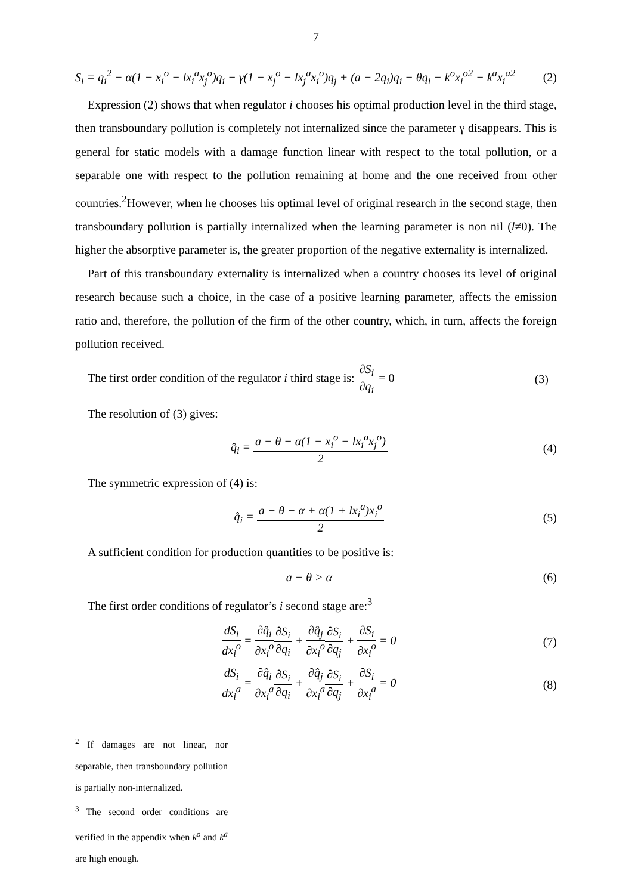7
S<sub>i</sub> = q<sub>i</sub><sup>2</sup> − α(1 − x<sub>i</sub><sup>o</sup> − lx<sub>i</sub><sup>a</sup>x<sub>j</sub><sup>o</sup>)q<sub>i</sub> − γ(1 − x<sub>j</sub><sup>o</sup> − lx<sub>j</sub><sup>a</sup>x<sub>i</sub><sup>o</sup>)q<sub>j</sub> + (a − 2q<sub>i</sub>)q<sub>i</sub> − θq<sub>i</sub> − k<sup>o</sup>x<sub>i</sub><sup>o2</sup> − k<sup>a</sup>x<sub>i</sub><sup>a2</sup>
(2)
Expression (2) shows that when regulator i chooses his optimal production level in the third stage, then transboundary pollution is completely not internalized since the parameter γ disappears. This is general for static models with a damage function linear with respect to the total pollution, or a separable one with respect to the pollution remaining at home and the one received from other countries.<sup>2</sup>However, when he chooses his optimal level of original research in the second stage, then transboundary pollution is partially internalized when the learning parameter is non nil (l≠0). The higher the absorptive parameter is, the greater proportion of the negative externality is internalized.
Part of this transboundary externality is internalized when a country chooses its level of original research because such a choice, in the case of a positive learning parameter, affects the emission ratio and, therefore, the pollution of the firm of the other country, which, in turn, affects the foreign pollution received.
The first order condition of the regulator i third stage is: ∂S<sub>i</sub> ∂q<sub>i</sub> = 0
(3)
The resolution of (3) gives:
q̂<sub>i</sub> = a − θ − α(1 − x<sub>i</sub><sup>o</sup> − lx<sub>i</sub><sup>a</sup>x<sub>j</sub><sup>o</sup>) 2
(4)
The symmetric expression of (4) is:
q̂<sub>i</sub> = a − θ − α + α(1 + lx<sub>i</sub><sup>a</sup>)x<sub>i</sub><sup>o</sup> 2
(5)
A sufficient condition for production quantities to be positive is:
a − θ > α (6)
The first order conditions of regulator’s i second stage are:<sup>3</sup>
dS<sub>i</sub> dx<sub>i</sub><sup>o</sup> = ∂q̂<sub>i</sub> ∂x<sub>i</sub><sup>o</sup>∂S<sub>i</sub> ∂q<sub>i</sub> + ∂q̂<sub>j</sub> ∂x<sub>i</sub><sup>o</sup>∂S<sub>i</sub> ∂q<sub>j</sub> + ∂S<sub>i</sub> ∂x<sub>i</sub><sup>o</sup> = 0
(7)
dS<sub>i</sub> dx<sub>i</sub><sup>a</sup> = ∂q̂<sub>i</sub> ∂x<sub>i</sub><sup>a</sup>∂S<sub>i</sub> ∂q<sub>i</sub> + ∂q̂<sub>j</sub> ∂x<sub>i</sub><sup>a</sup>∂S<sub>i</sub> ∂q<sub>j</sub> + ∂S<sub>i</sub> ∂x<sub>i</sub><sup>a</sup> = 0
(8)
<sup>2</sup> If damages are not linear, nor separable, then transboundary pollution is partially non-internalized.
<sup>3</sup> The second order conditions are verified in the appendix when k<sup>o</sup> and k<sup>a</sup> are high enough.